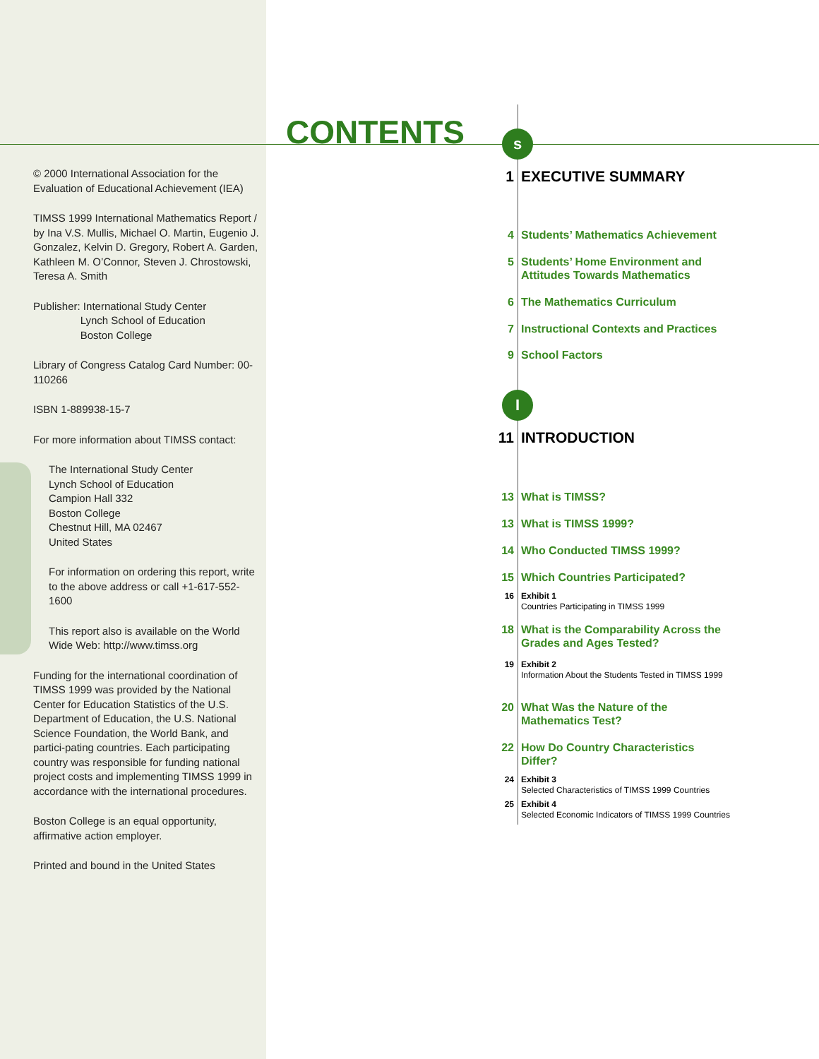CONTENTS
© 2000 International Association for the Evaluation of Educational Achievement (IEA)
TIMSS 1999 International Mathematics Report / by Ina V.S. Mullis, Michael O. Martin, Eugenio J. Gonzalez, Kelvin D. Gregory, Robert A. Garden, Kathleen M. O’Connor, Steven J. Chrostowski, Teresa A. Smith
Publisher: International Study Center
Lynch School of Education
Boston College
Library of Congress Catalog Card Number: 00-110266
ISBN 1-889938-15-7
For more information about TIMSS contact:
The International Study Center
Lynch School of Education
Campion Hall 332
Boston College
Chestnut Hill, MA 02467
United States
For information on ordering this report, write to the above address or call +1-617-552-1600
This report also is available on the World Wide Web: http://www.timss.org
Funding for the international coordination of TIMSS 1999 was provided by the National Center for Education Statistics of the U.S. Department of Education, the U.S. National Science Foundation, the World Bank, and partici-pating countries. Each participating country was responsible for funding national project costs and implementing TIMSS 1999 in accordance with the international procedures.
Boston College is an equal opportunity, affirmative action employer.
Printed and bound in the United States
s
I
1 EXECUTIVE SUMMARY
4 Students’ Mathematics Achievement
5 Students’ Home Environment and
Attitudes Towards Mathematics
6 The Mathematics Curriculum
7 Instructional Contexts and Practices
9 School Factors
11 INTRODUCTION
13 What is TIMSS?
13 What is TIMSS 1999?
14 Who Conducted TIMSS 1999?
15 Which Countries Participated?
16 Exhibit 1
Countries Participating in TIMSS 1999
18 What is the Comparability Across the
Grades and Ages Tested?
19 Exhibit 2
Information About the Students Tested in TIMSS 1999
20 What Was the Nature of the
Mathematics Test?
22 How Do Country Characteristics
Differ?
24 Exhibit 3
Selected Characteristics of TIMSS 1999 Countries
25 Exhibit 4
Selected Economic Indicators of TIMSS 1999 Countries